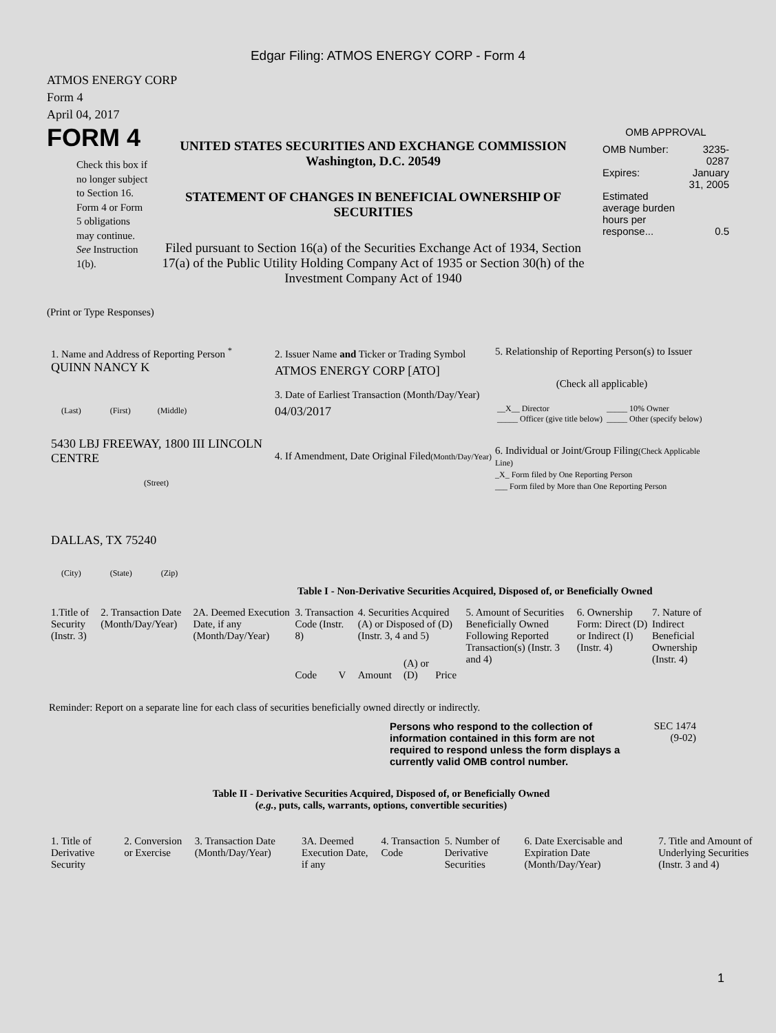Edgar Filing: ATMOS ENERGY CORP - Form 4
ATMOS ENERGY CORP
Form 4
April 04, 2017
FORM 4
Check this box if no longer subject to Section 16. Form 4 or Form 5 obligations may continue. See Instruction 1(b).
UNITED STATES SECURITIES AND EXCHANGE COMMISSION
Washington, D.C. 20549
STATEMENT OF CHANGES IN BENEFICIAL OWNERSHIP OF SECURITIES
Filed pursuant to Section 16(a) of the Securities Exchange Act of 1934, Section 17(a) of the Public Utility Holding Company Act of 1935 or Section 30(h) of the Investment Company Act of 1940
OMB APPROVAL
| OMB Number: | 3235-0287 |
| Expires: | January 31, 2005 |
| Estimated average burden hours per response... | 0.5 |
(Print or Type Responses)
1. Name and Address of Reporting Person <sup>*</sup>
QUINN NANCY K
(Last) (First) (Middle)
5430 LBJ FREEWAY, 1800 III LINCOLN CENTRE
(Street)
DALLAS, TX 75240
(City) (State) (Zip)
2. Issuer Name and Ticker or Trading Symbol
ATMOS ENERGY CORP [ATO]
3. Date of Earliest Transaction (Month/Day/Year)
04/03/2017
4. If Amendment, Date Original Filed(Month/Day/Year)
5. Relationship of Reporting Person(s) to Issuer
(Check all applicable)
| __X__ Director | _____ 10% Owner |
| _____ Officer (give title below) | _____ Other (specify below) |
6. Individual or Joint/Group Filing(Check Applicable Line)
_X_ Form filed by One Reporting Person
___ Form filed by More than One Reporting Person
Table I - Non-Derivative Securities Acquired, Disposed of, or Beneficially Owned
| 1.Title of Security (Instr. 3) | 2. Transaction Date (Month/Day/Year) | 2A. Deemed Execution Date, if any (Month/Day/Year) | 3. Transaction Code (Instr. 8) | | 4. Securities Acquired (A) or Disposed of (D) (Instr. 3, 4 and 5) | | | 5. Amount of Securities Beneficially Owned Following Reported Transaction(s) (Instr. 3 and 4) | 6. Ownership Form: Direct (D) or Indirect (I) (Instr. 4) | 7. Nature of Indirect Beneficial Ownership (Instr. 4) |
| --- | --- | --- | --- | --- | --- | --- | --- | --- | --- | --- |
| | | | Code | V | Amount | (A) or (D) | Price | | | |
Reminder: Report on a separate line for each class of securities beneficially owned directly or indirectly.
Persons who respond to the collection of information contained in this form are not required to respond unless the form displays a currently valid OMB control number.
SEC 1474
(9-02)
Table II - Derivative Securities Acquired, Disposed of, or Beneficially Owned
(e.g., puts, calls, warrants, options, convertible securities)
| 1. Title of Derivative Security | 2. Conversion or Exercise | 3. Transaction Date (Month/Day/Year) | 3A. Deemed Execution Date, if any | 4. Transaction Code | 5. Number of Derivative Securities | 6. Date Exercisable and Expiration Date (Month/Day/Year) | 7. Title and Amount of Underlying Securities (Instr. 3 and 4) |
| --- | --- | --- | --- | --- | --- | --- | --- |
1